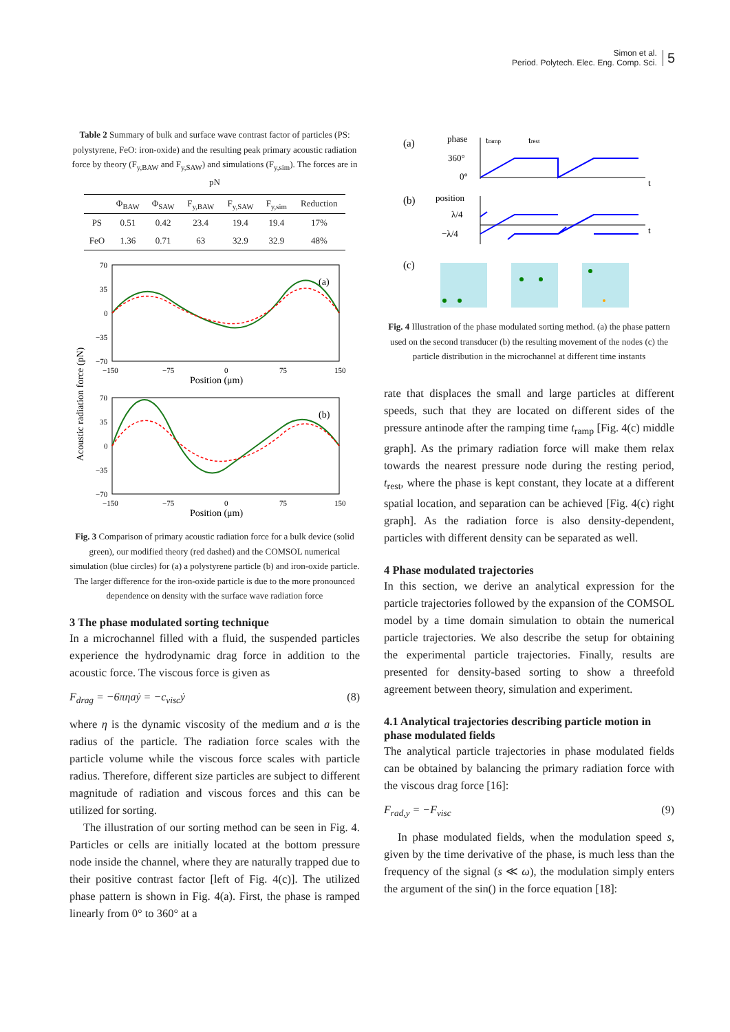Simon et al.
Period. Polytech. Elec. Eng. Comp. Sci.
5
Table 2 Summary of bulk and surface wave contrast factor of particles (PS: polystyrene, FeO: iron-oxide) and the resulting peak primary acoustic radiation force by theory (F<sub>y,BAW</sub> and F<sub>y,SAW</sub>) and simulations (F<sub>y,sim</sub>). The forces are in pN
| | Φ<sub>BAW</sub> | Φ<sub>SAW</sub> | F<sub>y,BAW</sub> | F<sub>y,SAW</sub> | F<sub>y,sim</sub> | Reduction |
| --- | --- | --- | --- | --- | --- | --- |
| PS | 0.51 | 0.42 | 23.4 | 19.4 | 19.4 | 17% |
| FeO | 1.36 | 0.71 | 63 | 32.9 | 32.9 | 48% |
Acoustic radiation force (pN)
70
35
0
−35
−70
−150
−75
0
75
150
Position (μm)
(a)
70
35
0
−35
−70
−150
−75
0
75
150
Position (μm)
(b)
Fig. 3 Comparison of primary acoustic radiation force for a bulk device (solid green), our modified theory (red dashed) and the COMSOL numerical simulation (blue circles) for (a) a polystyrene particle (b) and iron-oxide particle. The larger difference for the iron-oxide particle is due to the more pronounced dependence on density with the surface wave radiation force
3 The phase modulated sorting technique
In a microchannel filled with a fluid, the suspended particles experience the hydrodynamic drag force in addition to the acoustic force. The viscous force is given as
F<sub>drag</sub> = −6πηaẏ = −c<sub>visc</sub>ẏ (8)
where η is the dynamic viscosity of the medium and a is the radius of the particle. The radiation force scales with the particle volume while the viscous force scales with particle radius. Therefore, different size particles are subject to different magnitude of radiation and viscous forces and this can be utilized for sorting.
The illustration of our sorting method can be seen in Fig. 4. Particles or cells are initially located at the bottom pressure node inside the channel, where they are naturally trapped due to their positive contrast factor [left of Fig. 4(c)]. The utilized phase pattern is shown in Fig. 4(a). First, the phase is ramped linearly from 0° to 360° at a
(a)
phase
tramp
trest
360°
0°
t
(b)
position
λ/4
−λ/4
t
(c)
Fig. 4 Illustration of the phase modulated sorting method. (a) the phase pattern used on the second transducer (b) the resulting movement of the nodes (c) the particle distribution in the microchannel at different time instants
rate that displaces the small and large particles at different speeds, such that they are located on different sides of the pressure antinode after the ramping time t<sub>ramp</sub> [Fig. 4(c) middle graph]. As the primary radiation force will make them relax towards the nearest pressure node during the resting period, t<sub>rest</sub>, where the phase is kept constant, they locate at a different spatial location, and separation can be achieved [Fig. 4(c) right graph]. As the radiation force is also density-dependent, particles with different density can be separated as well.
4 Phase modulated trajectories
In this section, we derive an analytical expression for the particle trajectories followed by the expansion of the COMSOL model by a time domain simulation to obtain the numerical particle trajectories. We also describe the setup for obtaining the experimental particle trajectories. Finally, results are presented for density-based sorting to show a threefold agreement between theory, simulation and experiment.
4.1 Analytical trajectories describing particle motion in phase modulated fields
The analytical particle trajectories in phase modulated fields can be obtained by balancing the primary radiation force with the viscous drag force [16]:
F<sub>rad,y</sub> = −F<sub>visc</sub> (9)
In phase modulated fields, when the modulation speed s, given by the time derivative of the phase, is much less than the frequency of the signal (s ≪ ω), the modulation simply enters the argument of the sin() in the force equation [18]: